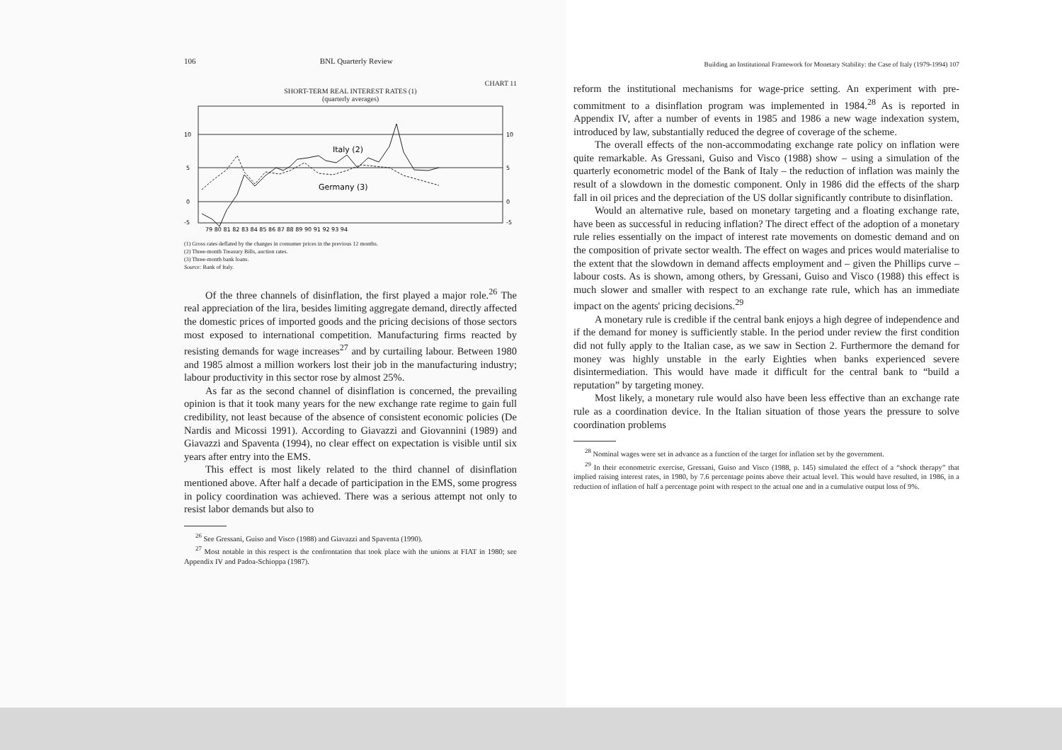106 BNL Quarterly Review
CHART 11
SHORT-TERM REAL INTEREST RATES (1)
(quarterly averages)
10
5
0
-5
10
5
0
-5
Italy (2)
Germany (3)
79 80 81 82 83 84 85 86 87 88 89 90 91 92 93 94
(1) Gross rates deflated by the changes in consumer prices in the previous 12 months.
(2) Three-month Treasury Bills, auction rates.
(3) Three-month bank loans.
Source: Bank of Italy.
Of the three channels of disinflation, the first played a major role.<sup>26</sup> The real appreciation of the lira, besides limiting aggregate demand, directly affected the domestic prices of imported goods and the pricing decisions of those sectors most exposed to international competition. Manufacturing firms reacted by resisting demands for wage increases<sup>27</sup> and by curtailing labour. Between 1980 and 1985 almost a million workers lost their job in the manufacturing industry; labour productivity in this sector rose by almost 25%.
As far as the second channel of disinflation is concerned, the prevailing opinion is that it took many years for the new exchange rate regime to gain full credibility, not least because of the absence of consistent economic policies (De Nardis and Micossi 1991). According to Giavazzi and Giovannini (1989) and Giavazzi and Spaventa (1994), no clear effect on expectation is visible until six years after entry into the EMS.
This effect is most likely related to the third channel of disinflation mentioned above. After half a decade of participation in the EMS, some progress in policy coordination was achieved. There was a serious attempt not only to resist labor demands but also to
<sup>26</sup> See Gressani, Guiso and Visco (1988) and Giavazzi and Spaventa (1990).
<sup>27</sup> Most notable in this respect is the confrontation that took place with the unions at FIAT in 1980; see Appendix IV and Padoa-Schioppa (1987).
Building an Institutional Framework for Monetary Stability: the Case of Italy (1979-1994) 107
reform the institutional mechanisms for wage-price setting. An experiment with pre-commitment to a disinflation program was implemented in 1984.<sup>28</sup> As is reported in Appendix IV, after a number of events in 1985 and 1986 a new wage indexation system, introduced by law, substantially reduced the degree of coverage of the scheme.
The overall effects of the non-accommodating exchange rate policy on inflation were quite remarkable. As Gressani, Guiso and Visco (1988) show – using a simulation of the quarterly econometric model of the Bank of Italy – the reduction of inflation was mainly the result of a slowdown in the domestic component. Only in 1986 did the effects of the sharp fall in oil prices and the depreciation of the US dollar significantly contribute to disinflation.
Would an alternative rule, based on monetary targeting and a floating exchange rate, have been as successful in reducing inflation? The direct effect of the adoption of a monetary rule relies essentially on the impact of interest rate movements on domestic demand and on the composition of private sector wealth. The effect on wages and prices would materialise to the extent that the slowdown in demand affects employment and – given the Phillips curve – labour costs. As is shown, among others, by Gressani, Guiso and Visco (1988) this effect is much slower and smaller with respect to an exchange rate rule, which has an immediate impact on the agents' pricing decisions.<sup>29</sup>
A monetary rule is credible if the central bank enjoys a high degree of independence and if the demand for money is sufficiently stable. In the period under review the first condition did not fully apply to the Italian case, as we saw in Section 2. Furthermore the demand for money was highly unstable in the early Eighties when banks experienced severe disintermediation. This would have made it difficult for the central bank to “build a reputation” by targeting money.
Most likely, a monetary rule would also have been less effective than an exchange rate rule as a coordination device. In the Italian situation of those years the pressure to solve coordination problems
<sup>28</sup> Nominal wages were set in advance as a function of the target for inflation set by the government.
<sup>29</sup> In their econometric exercise, Gressani, Guiso and Visco (1988, p. 145) simulated the effect of a “shock therapy” that implied raising interest rates, in 1980, by 7.6 percentage points above their actual level. This would have resulted, in 1986, in a reduction of inflation of half a percentage point with respect to the actual one and in a cumulative output loss of 9%.